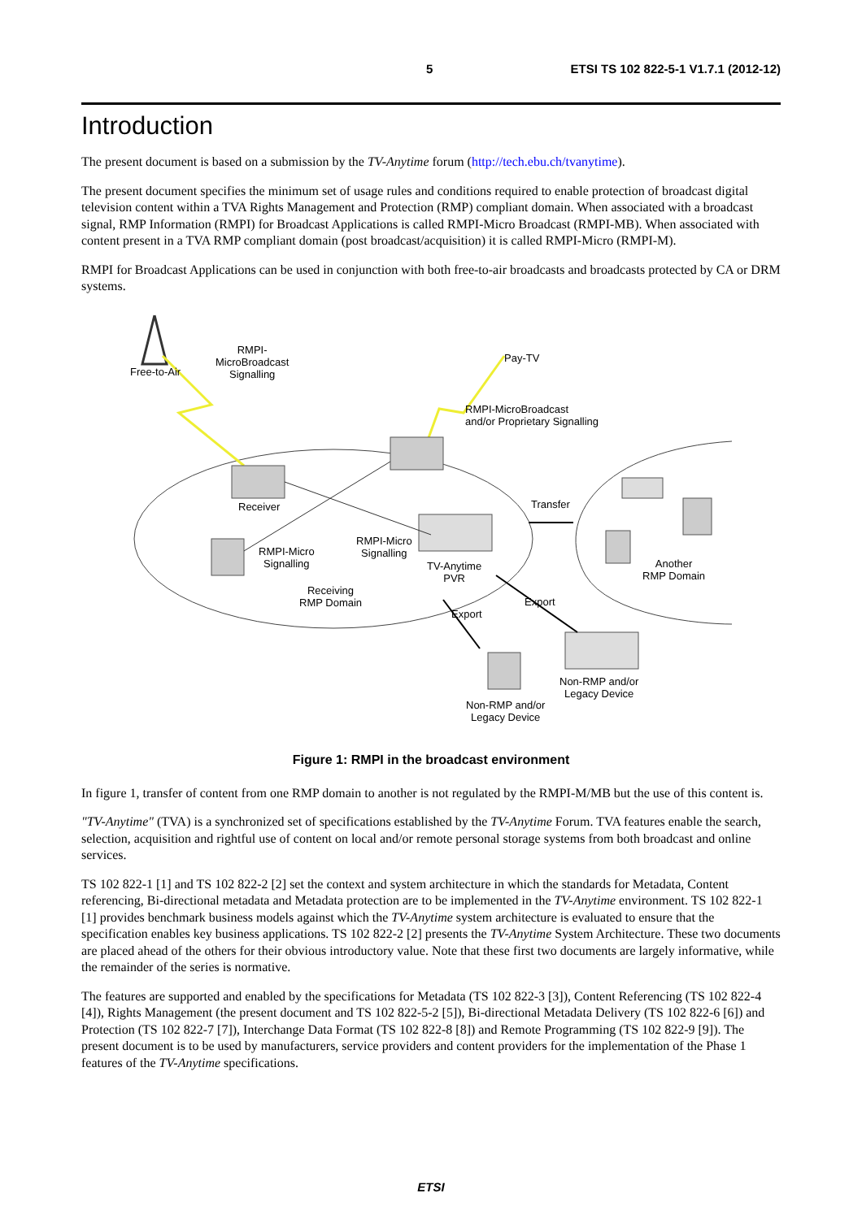5 ETSI TS 102 822-5-1 V1.7.1 (2012-12)
Introduction
The present document is based on a submission by the TV-Anytime forum (http://tech.ebu.ch/tvanytime).
The present document specifies the minimum set of usage rules and conditions required to enable protection of broadcast digital television content within a TVA Rights Management and Protection (RMP) compliant domain. When associated with a broadcast signal, RMP Information (RMPI) for Broadcast Applications is called RMPI-Micro Broadcast (RMPI-MB). When associated with content present in a TVA RMP compliant domain (post broadcast/acquisition) it is called RMPI-Micro (RMPI-M).
RMPI for Broadcast Applications can be used in conjunction with both free-to-air broadcasts and broadcasts protected by CA or DRM systems.
Free-to-Air
RMPI-
MicroBroadcast
Signalling
Pay-TV
RMPI-MicroBroadcast
and/or Proprietary Signalling
Receiver Transfer
RMPI-Micro
Signalling
RMPI-Micro
Signalling
TV-Anytime
PVR
Receiving
RMP Domain
Another
RMP Domain
Export
Export
Non-RMP and/or
Legacy Device
Non-RMP and/or
Legacy Device
Figure 1: RMPI in the broadcast environment
In figure 1, transfer of content from one RMP domain to another is not regulated by the RMPI-M/MB but the use of this content is.
"TV-Anytime" (TVA) is a synchronized set of specifications established by the TV-Anytime Forum. TVA features enable the search, selection, acquisition and rightful use of content on local and/or remote personal storage systems from both broadcast and online services.
TS 102 822-1 [1] and TS 102 822-2 [2] set the context and system architecture in which the standards for Metadata, Content referencing, Bi-directional metadata and Metadata protection are to be implemented in the TV-Anytime environment. TS 102 822-1 [1] provides benchmark business models against which the TV-Anytime system architecture is evaluated to ensure that the specification enables key business applications. TS 102 822-2 [2] presents the TV-Anytime System Architecture. These two documents are placed ahead of the others for their obvious introductory value. Note that these first two documents are largely informative, while the remainder of the series is normative.
The features are supported and enabled by the specifications for Metadata (TS 102 822-3 [3]), Content Referencing (TS 102 822-4 [4]), Rights Management (the present document and TS 102 822-5-2 [5]), Bi-directional Metadata Delivery (TS 102 822-6 [6]) and Protection (TS 102 822-7 [7]), Interchange Data Format (TS 102 822-8 [8]) and Remote Programming (TS 102 822-9 [9]). The present document is to be used by manufacturers, service providers and content providers for the implementation of the Phase 1 features of the TV-Anytime specifications.
ETSI